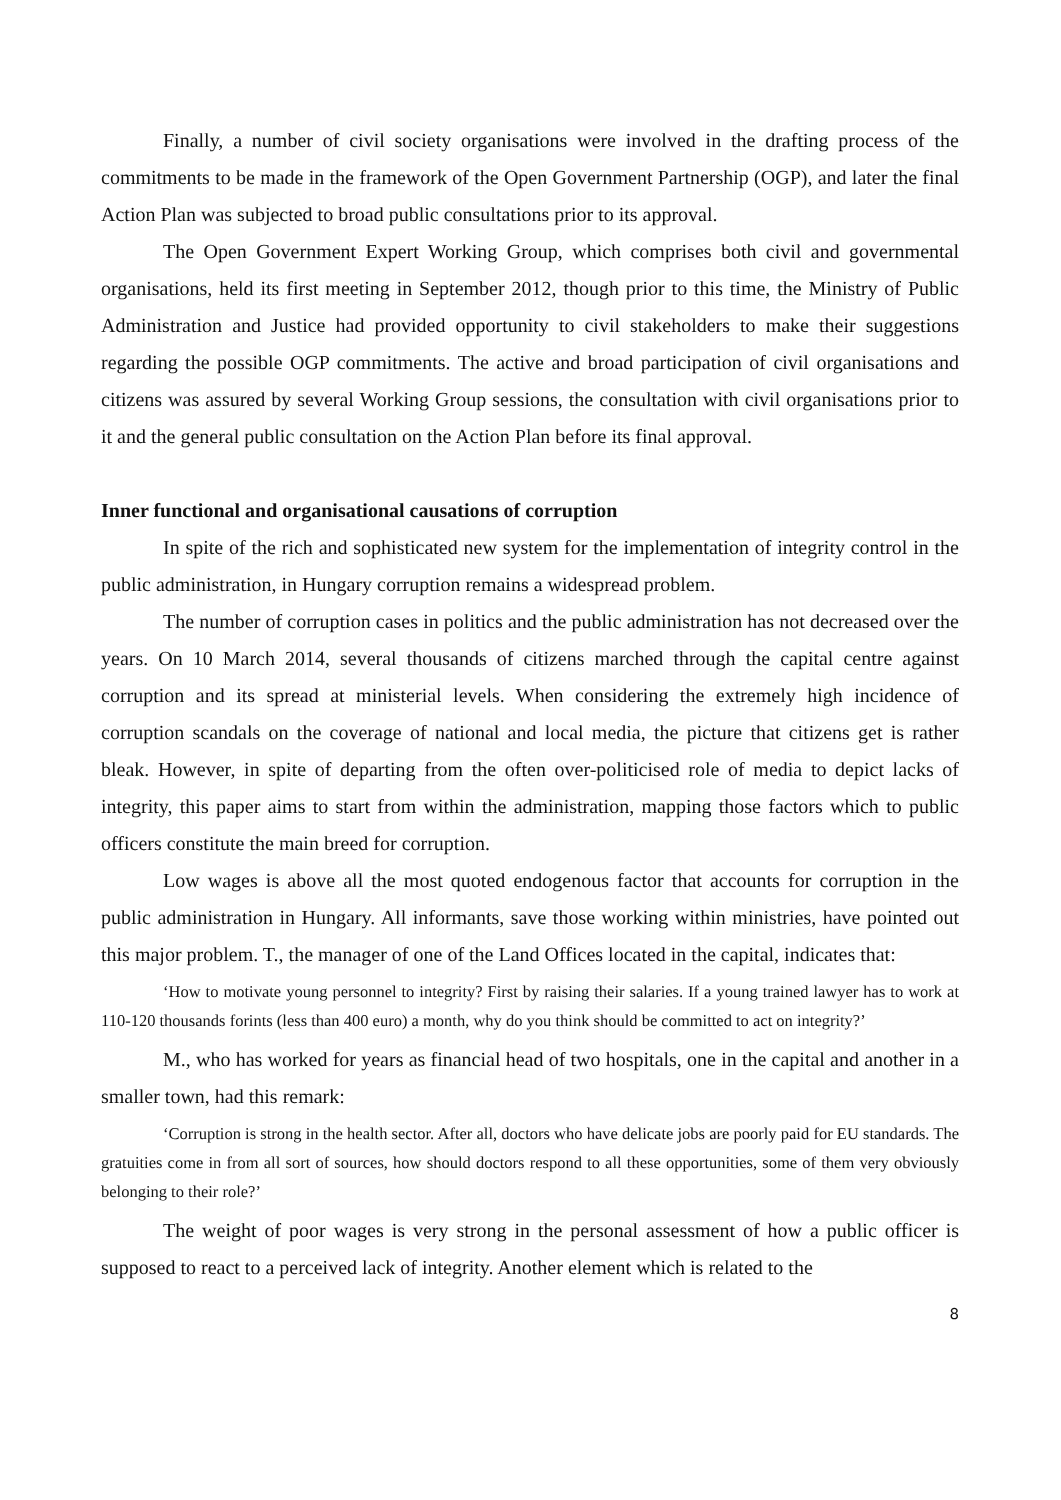Finally, a number of civil society organisations were involved in the drafting process of the commitments to be made in the framework of the Open Government Partnership (OGP), and later the final Action Plan was subjected to broad public consultations prior to its approval.
The Open Government Expert Working Group, which comprises both civil and governmental organisations, held its first meeting in September 2012, though prior to this time, the Ministry of Public Administration and Justice had provided opportunity to civil stakeholders to make their suggestions regarding the possible OGP commitments. The active and broad participation of civil organisations and citizens was assured by several Working Group sessions, the consultation with civil organisations prior to it and the general public consultation on the Action Plan before its final approval.
Inner functional and organisational causations of corruption
In spite of the rich and sophisticated new system for the implementation of integrity control in the public administration, in Hungary corruption remains a widespread problem.
The number of corruption cases in politics and the public administration has not decreased over the years. On 10 March 2014, several thousands of citizens marched through the capital centre against corruption and its spread at ministerial levels. When considering the extremely high incidence of corruption scandals on the coverage of national and local media, the picture that citizens get is rather bleak. However, in spite of departing from the often over-politicised role of media to depict lacks of integrity, this paper aims to start from within the administration, mapping those factors which to public officers constitute the main breed for corruption.
Low wages is above all the most quoted endogenous factor that accounts for corruption in the public administration in Hungary. All informants, save those working within ministries, have pointed out this major problem. T., the manager of one of the Land Offices located in the capital, indicates that:
‘How to motivate young personnel to integrity? First by raising their salaries. If a young trained lawyer has to work at 110-120 thousands forints (less than 400 euro) a month, why do you think should be committed to act on integrity?’
M., who has worked for years as financial head of two hospitals, one in the capital and another in a smaller town, had this remark:
‘Corruption is strong in the health sector. After all, doctors who have delicate jobs are poorly paid for EU standards. The gratuities come in from all sort of sources, how should doctors respond to all these opportunities, some of them very obviously belonging to their role?’
The weight of poor wages is very strong in the personal assessment of how a public officer is supposed to react to a perceived lack of integrity. Another element which is related to the
8